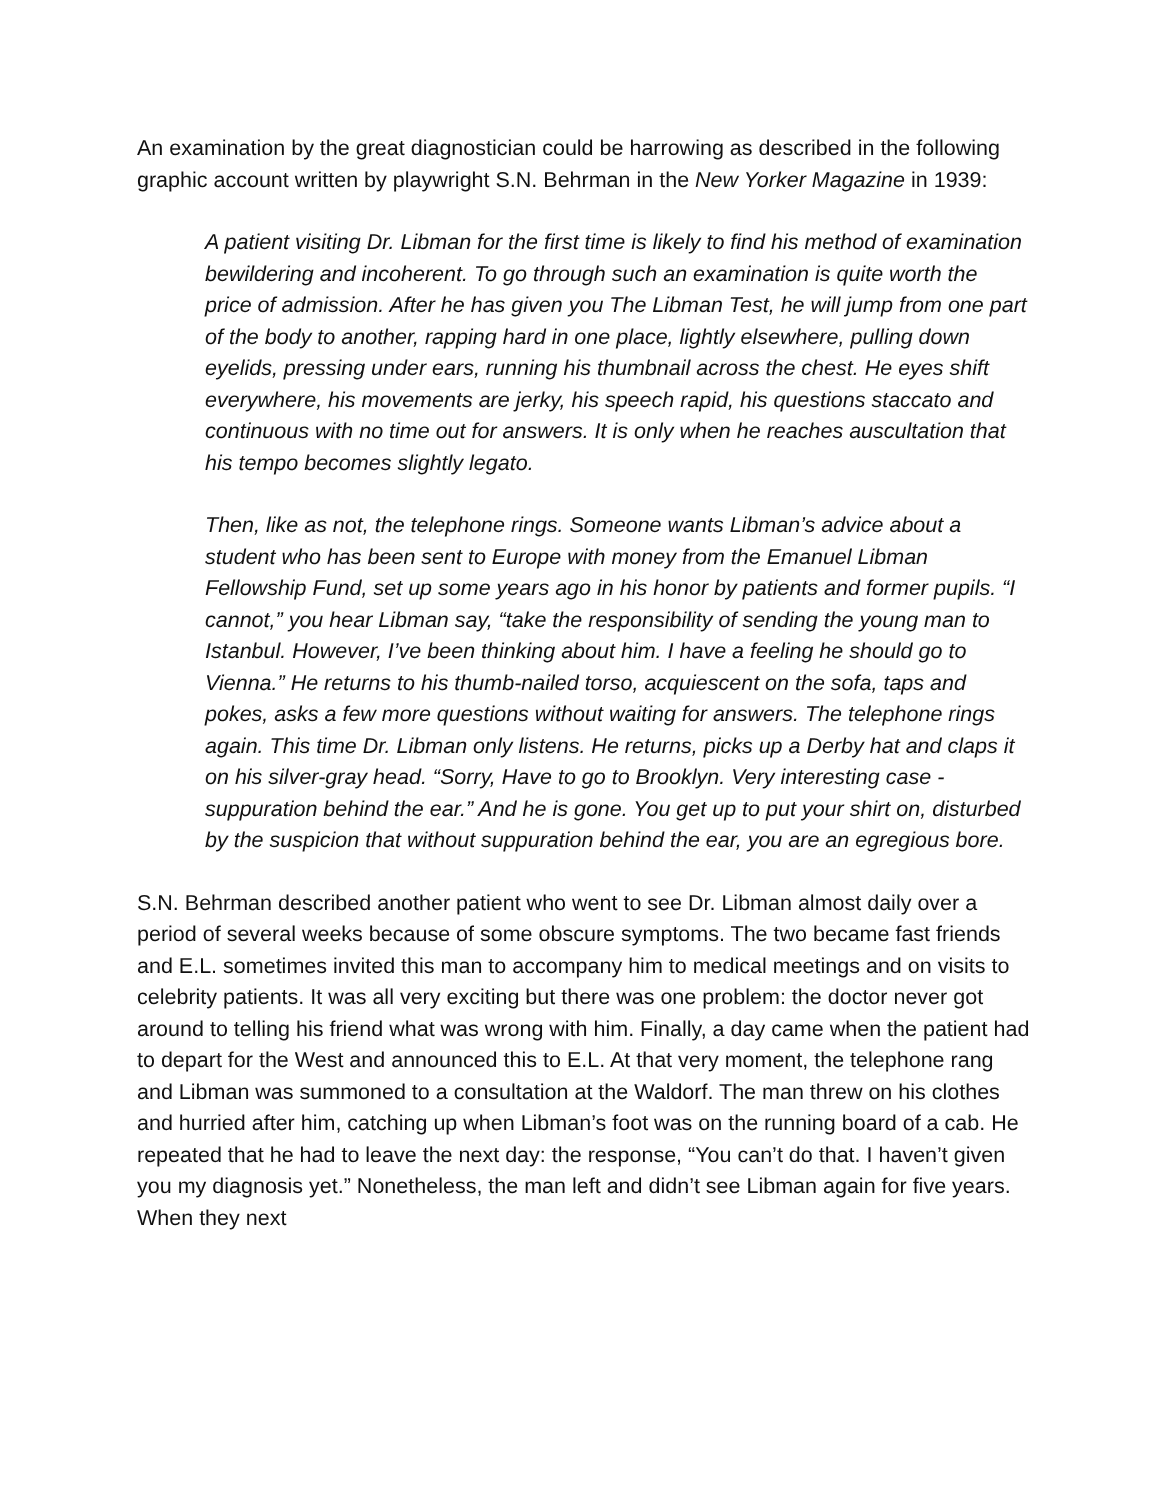An examination by the great diagnostician could be harrowing as described in the following graphic account written by playwright S.N. Behrman in the New Yorker Magazine in 1939:
A patient visiting Dr. Libman for the first time is likely to find his method of examination bewildering and incoherent. To go through such an examination is quite worth the price of admission. After he has given you The Libman Test, he will jump from one part of the body to another, rapping hard in one place, lightly elsewhere, pulling down eyelids, pressing under ears, running his thumbnail across the chest. He eyes shift everywhere, his movements are jerky, his speech rapid, his questions staccato and continuous with no time out for answers. It is only when he reaches auscultation that his tempo becomes slightly legato.
Then, like as not, the telephone rings. Someone wants Libman’s advice about a student who has been sent to Europe with money from the Emanuel Libman Fellowship Fund, set up some years ago in his honor by patients and former pupils. “I cannot,” you hear Libman say, “take the responsibility of sending the young man to Istanbul. However, I’ve been thinking about him. I have a feeling he should go to Vienna.” He returns to his thumb-nailed torso, acquiescent on the sofa, taps and pokes, asks a few more questions without waiting for answers. The telephone rings again. This time Dr. Libman only listens. He returns, picks up a Derby hat and claps it on his silver-gray head. “Sorry, Have to go to Brooklyn. Very interesting case - suppuration behind the ear.” And he is gone. You get up to put your shirt on, disturbed by the suspicion that without suppuration behind the ear, you are an egregious bore.
S.N. Behrman described another patient who went to see Dr. Libman almost daily over a period of several weeks because of some obscure symptoms. The two became fast friends and E.L. sometimes invited this man to accompany him to medical meetings and on visits to celebrity patients. It was all very exciting but there was one problem: the doctor never got around to telling his friend what was wrong with him. Finally, a day came when the patient had to depart for the West and announced this to E.L. At that very moment, the telephone rang and Libman was summoned to a consultation at the Waldorf. The man threw on his clothes and hurried after him, catching up when Libman’s foot was on the running board of a cab. He repeated that he had to leave the next day: the response, “You can’t do that. I haven’t given you my diagnosis yet.” Nonetheless, the man left and didn’t see Libman again for five years. When they next